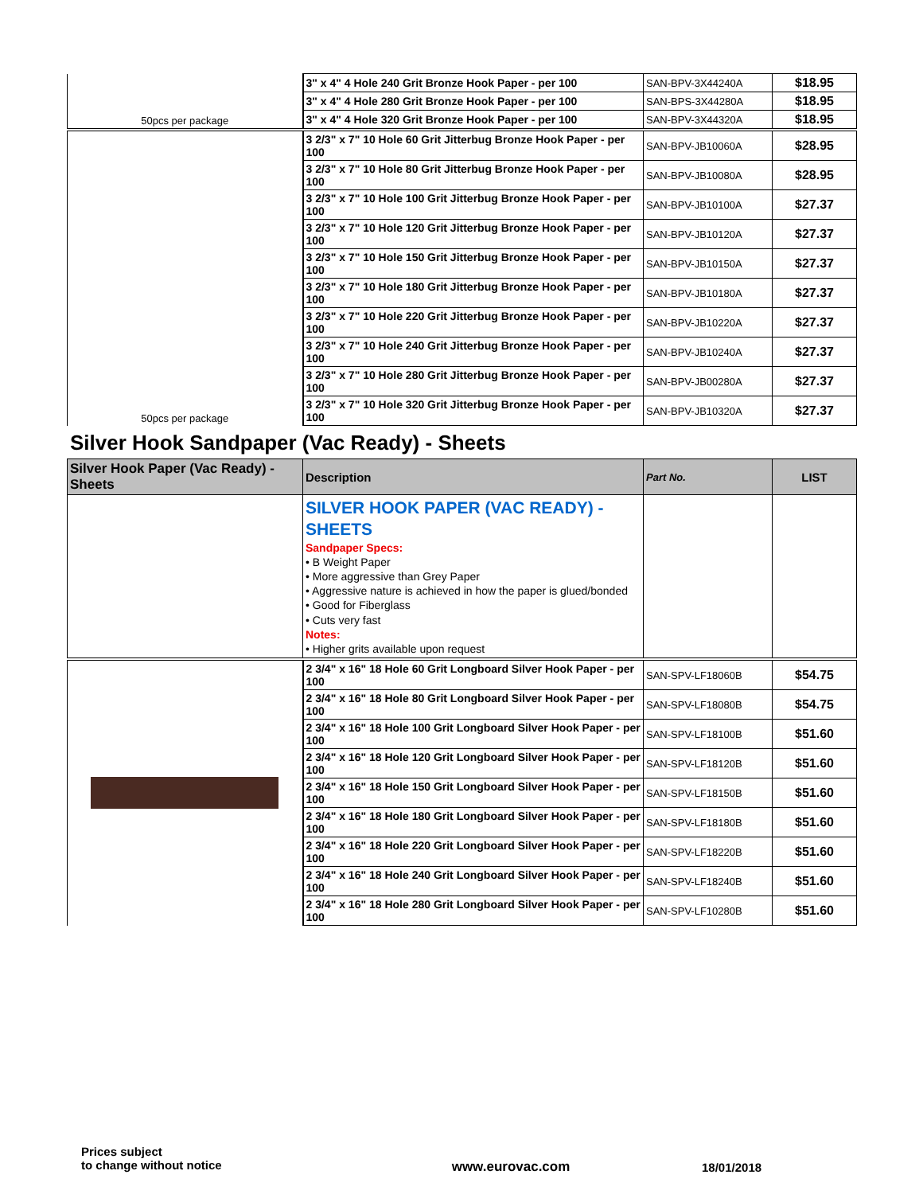| 50pcs per package | 3" x 4" 4 Hole 240 Grit Bronze Hook Paper - per 100 | SAN-BPV-3X44240A | $18.95 |
| | 3" x 4" 4 Hole 280 Grit Bronze Hook Paper - per 100 | SAN-BPS-3X44280A | $18.95 |
| | 3" x 4" 4 Hole 320 Grit Bronze Hook Paper - per 100 | SAN-BPV-3X44320A | $18.95 |
| 50pcs per package | 3 2/3" x 7" 10 Hole 60 Grit Jitterbug Bronze Hook Paper - per 100 | SAN-BPV-JB10060A | $28.95 |
| | 3 2/3" x 7" 10 Hole 80 Grit Jitterbug Bronze Hook Paper - per 100 | SAN-BPV-JB10080A | $28.95 |
| | 3 2/3" x 7" 10 Hole 100 Grit Jitterbug Bronze Hook Paper - per 100 | SAN-BPV-JB10100A | $27.37 |
| | 3 2/3" x 7" 10 Hole 120 Grit Jitterbug Bronze Hook Paper - per 100 | SAN-BPV-JB10120A | $27.37 |
| | 3 2/3" x 7" 10 Hole 150 Grit Jitterbug Bronze Hook Paper - per 100 | SAN-BPV-JB10150A | $27.37 |
| | 3 2/3" x 7" 10 Hole 180 Grit Jitterbug Bronze Hook Paper - per 100 | SAN-BPV-JB10180A | $27.37 |
| | 3 2/3" x 7" 10 Hole 220 Grit Jitterbug Bronze Hook Paper - per 100 | SAN-BPV-JB10220A | $27.37 |
| | 3 2/3" x 7" 10 Hole 240 Grit Jitterbug Bronze Hook Paper - per 100 | SAN-BPV-JB10240A | $27.37 |
| | 3 2/3" x 7" 10 Hole 280 Grit Jitterbug Bronze Hook Paper - per 100 | SAN-BPV-JB00280A | $27.37 |
| | 3 2/3" x 7" 10 Hole 320 Grit Jitterbug Bronze Hook Paper - per 100 | SAN-BPV-JB10320A | $27.37 |
Silver Hook Sandpaper (Vac Ready) - Sheets
| Silver Hook Paper (Vac Ready) - Sheets | Description | Part No. | LIST |
| --- | --- | --- | --- |
| | SILVER HOOK PAPER (VAC READY) - SHEETS Sandpaper Specs: • B Weight Paper • More aggressive than Grey Paper • Aggressive nature is achieved in how the paper is glued/bonded • Good for Fiberglass • Cuts very fast Notes: • Higher grits available upon request | | |
| | 2 3/4" x 16" 18 Hole 60 Grit Longboard Silver Hook Paper - per 100 | SAN-SPV-LF18060B | $54.75 |
| | 2 3/4" x 16" 18 Hole 80 Grit Longboard Silver Hook Paper - per 100 | SAN-SPV-LF18080B | $54.75 |
| | 2 3/4" x 16" 18 Hole 100 Grit Longboard Silver Hook Paper - per 100 | SAN-SPV-LF18100B | $51.60 |
| | 2 3/4" x 16" 18 Hole 120 Grit Longboard Silver Hook Paper - per 100 | SAN-SPV-LF18120B | $51.60 |
| | 2 3/4" x 16" 18 Hole 150 Grit Longboard Silver Hook Paper - per 100 | SAN-SPV-LF18150B | $51.60 |
| | 2 3/4" x 16" 18 Hole 180 Grit Longboard Silver Hook Paper - per 100 | SAN-SPV-LF18180B | $51.60 |
| | 2 3/4" x 16" 18 Hole 220 Grit Longboard Silver Hook Paper - per 100 | SAN-SPV-LF18220B | $51.60 |
| | 2 3/4" x 16" 18 Hole 240 Grit Longboard Silver Hook Paper - per 100 | SAN-SPV-LF18240B | $51.60 |
| | 2 3/4" x 16" 18 Hole 280 Grit Longboard Silver Hook Paper - per 100 | SAN-SPV-LF10280B | $51.60 |
Prices subject
to change without notice
www.eurovac.com 18/01/2018